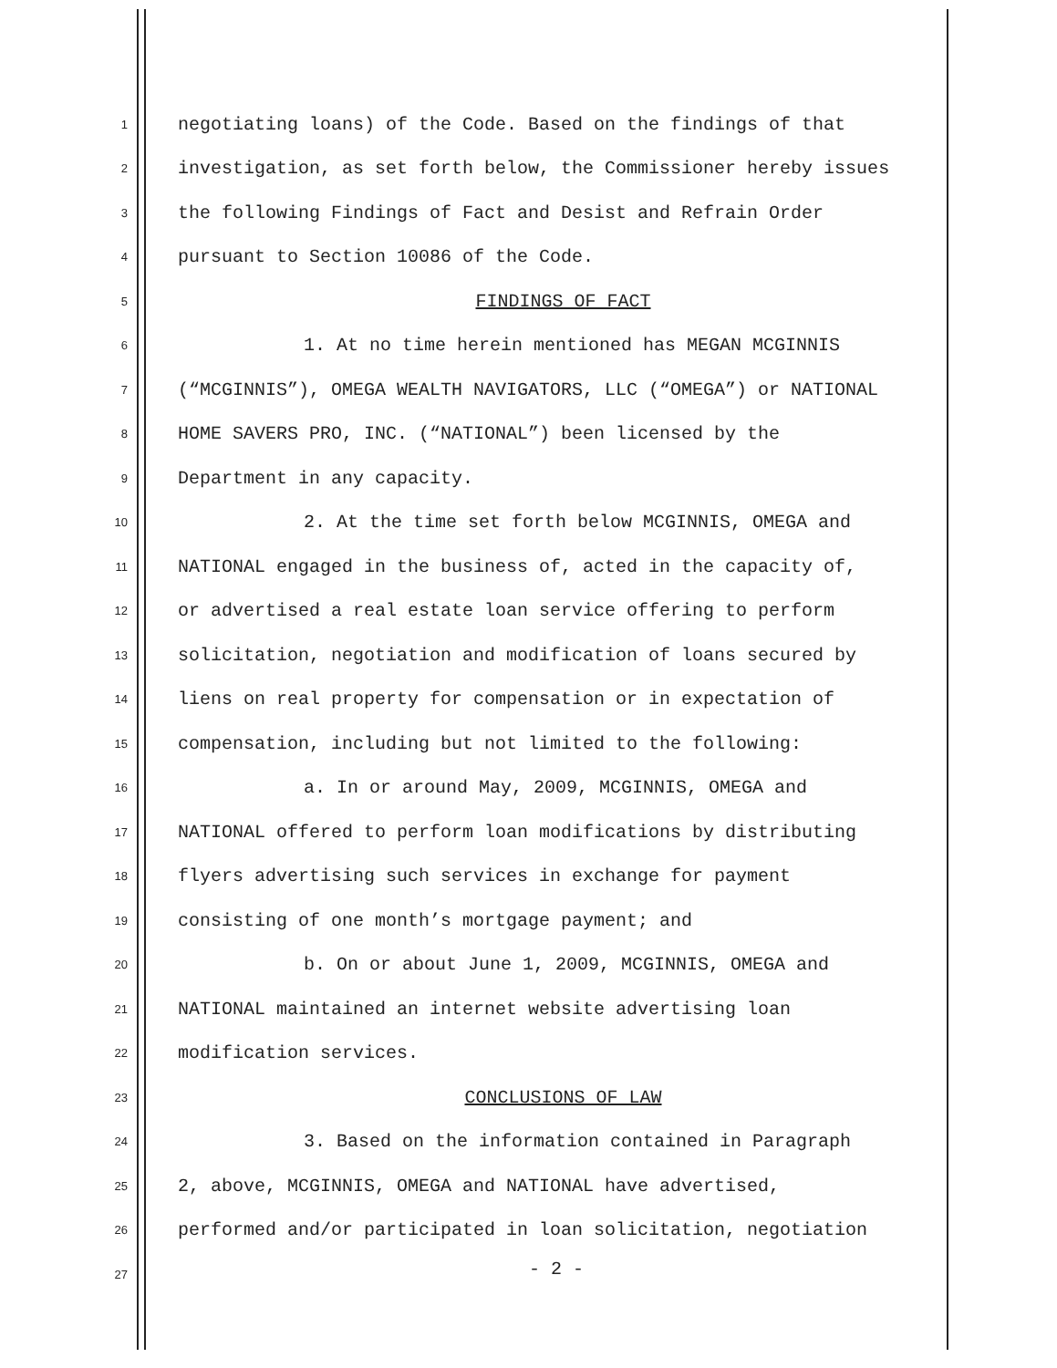1 negotiating loans) of the Code. Based on the findings of that
2 investigation, as set forth below, the Commissioner hereby issues
3 the following Findings of Fact and Desist and Refrain Order
4 pursuant to Section 10086 of the Code.
5 FINDINGS OF FACT
6 1. At no time herein mentioned has MEGAN MCGINNIS
7 (“MCGINNIS”), OMEGA WEALTH NAVIGATORS, LLC (“OMEGA”) or NATIONAL
8 HOME SAVERS PRO, INC. (“NATIONAL”) been licensed by the
9 Department in any capacity.
10 2. At the time set forth below MCGINNIS, OMEGA and
11 NATIONAL engaged in the business of, acted in the capacity of,
12 or advertised a real estate loan service offering to perform
13 solicitation, negotiation and modification of loans secured by
14 liens on real property for compensation or in expectation of
15 compensation, including but not limited to the following:
16 a. In or around May, 2009, MCGINNIS, OMEGA and
17 NATIONAL offered to perform loan modifications by distributing
18 flyers advertising such services in exchange for payment
19 consisting of one month’s mortgage payment; and
20 b. On or about June 1, 2009, MCGINNIS, OMEGA and
21 NATIONAL maintained an internet website advertising loan
22 modification services.
23 CONCLUSIONS OF LAW
24 3. Based on the information contained in Paragraph
25 2, above, MCGINNIS, OMEGA and NATIONAL have advertised,
26 performed and/or participated in loan solicitation, negotiation
27
- 2 -